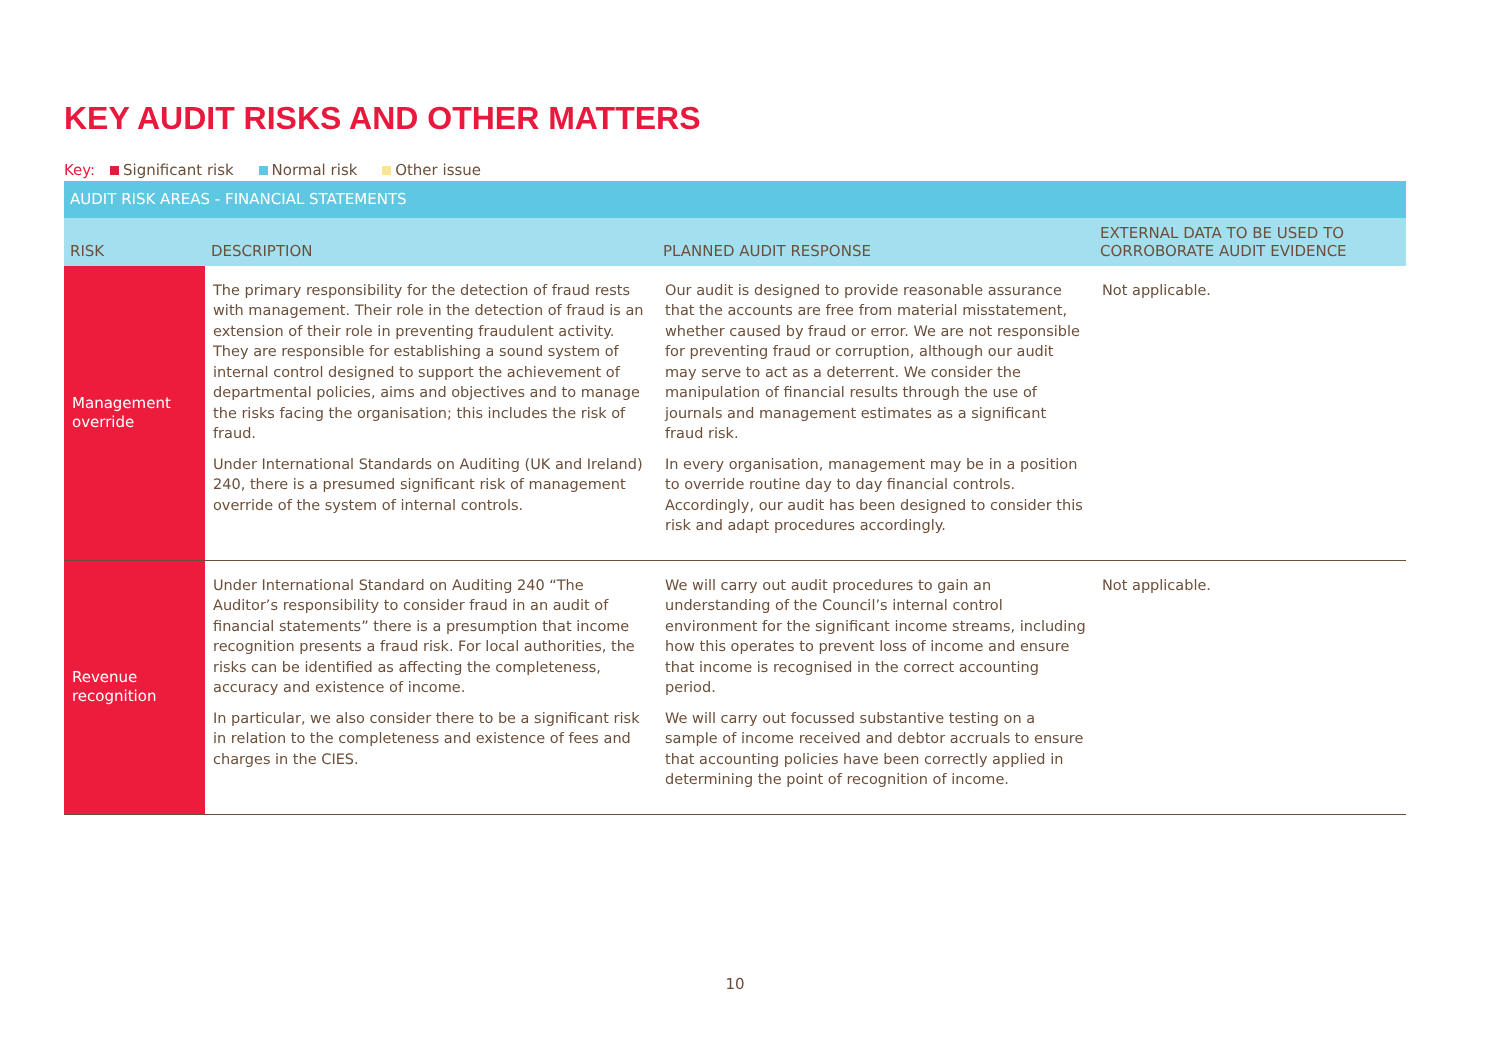KEY AUDIT RISKS AND OTHER MATTERS
Key: Significant risk Normal risk Other issue
| AUDIT RISK AREAS - FINANCIAL STATEMENTS | | | |
| RISK | DESCRIPTION | PLANNED AUDIT RESPONSE | EXTERNAL DATA TO BE USED TO CORROBORATE AUDIT EVIDENCE |
| Management override | The primary responsibility for the detection of fraud rests with management. Their role in the detection of fraud is an extension of their role in preventing fraudulent activity. They are responsible for establishing a sound system of internal control designed to support the achievement of departmental policies, aims and objectives and to manage the risks facing the organisation; this includes the risk of fraud. Under International Standards on Auditing (UK and Ireland) 240, there is a presumed significant risk of management override of the system of internal controls. | Our audit is designed to provide reasonable assurance that the accounts are free from material misstatement, whether caused by fraud or error. We are not responsible for preventing fraud or corruption, although our audit may serve to act as a deterrent. We consider the manipulation of financial results through the use of journals and management estimates as a significant fraud risk. In every organisation, management may be in a position to override routine day to day financial controls. Accordingly, our audit has been designed to consider this risk and adapt procedures accordingly. | Not applicable. |
| Revenue recognition | Under International Standard on Auditing 240 “The Auditor’s responsibility to consider fraud in an audit of financial statements” there is a presumption that income recognition presents a fraud risk. For local authorities, the risks can be identified as affecting the completeness, accuracy and existence of income. In particular, we also consider there to be a significant risk in relation to the completeness and existence of fees and charges in the CIES. | We will carry out audit procedures to gain an understanding of the Council’s internal control environment for the significant income streams, including how this operates to prevent loss of income and ensure that income is recognised in the correct accounting period. We will carry out focussed substantive testing on a sample of income received and debtor accruals to ensure that accounting policies have been correctly applied in determining the point of recognition of income. | Not applicable. |
10